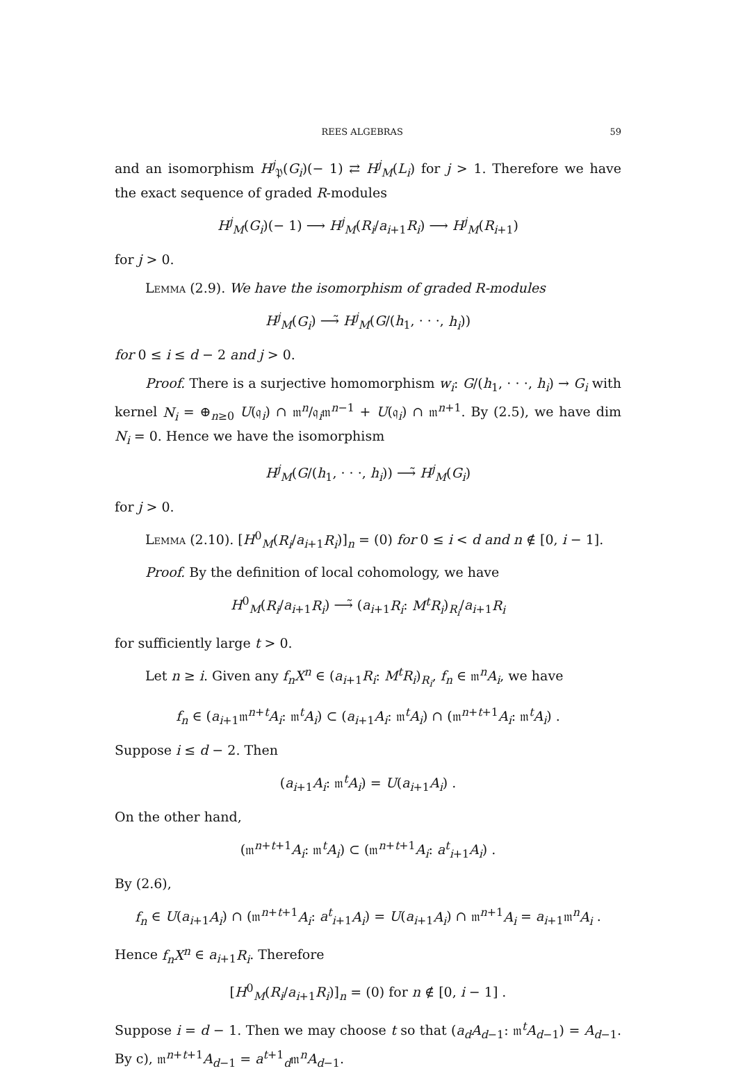REES ALGEBRAS 59
and an isomorphism H<sup>j</sup><sub>𝔓</sub>(G<sub>i</sub>)(− 1) ⇄ H<sup>j</sup><sub>M</sub>(L<sub>i</sub>) for j > 1. Therefore we have the exact sequence of graded R-modules
H<sup>j</sup><sub>M</sub>(G<sub>i</sub>)(− 1) ⟶ H<sup>j</sup><sub>M</sub>(R<sub>i</sub>/a<sub>i+1</sub>R<sub>i</sub>) ⟶ H<sup>j</sup><sub>M</sub>(R<sub>i+1</sub>)
for j > 0.
Lemma (2.9). We have the isomorphism of graded R-modules
H<sup>j</sup><sub>M</sub>(G<sub>i</sub>) ⟶̃ H<sup>j</sup><sub>M</sub>(G/(h<sub>1</sub>, · · ·, h<sub>i</sub>))
for 0 ≤ i ≤ d − 2 and j > 0.
Proof. There is a surjective homomorphism w<sub>i</sub>: G/(h<sub>1</sub>, · · ·, h<sub>i</sub>) → G<sub>i</sub> with kernel N<sub>i</sub> = ⊕<sub>n≥0</sub> U(𝔮<sub>i</sub>) ∩ 𝔪<sup>n</sup>/𝔮<sub>i</sub>𝔪<sup>n−1</sup> + U(𝔮<sub>i</sub>) ∩ 𝔪<sup>n+1</sup>. By (2.5), we have dim N<sub>i</sub> = 0. Hence we have the isomorphism
H<sup>j</sup><sub>M</sub>(G/(h<sub>1</sub>, · · ·, h<sub>i</sub>)) ⟶̃ H<sup>j</sup><sub>M</sub>(G<sub>i</sub>)
for j > 0.
Lemma (2.10). [H<sup>0</sup><sub>M</sub>(R<sub>i</sub>/a<sub>i+1</sub>R<sub>i</sub>)]<sub>n</sub> = (0) for 0 ≤ i < d and n ∉ [0, i − 1].
Proof. By the definition of local cohomology, we have
H<sup>0</sup><sub>M</sub>(R<sub>i</sub>/a<sub>i+1</sub>R<sub>i</sub>) ⟶̃ (a<sub>i+1</sub>R<sub>i</sub>: M<sup>t</sup>R<sub>i</sub>)<sub>R<sub>i</sub></sub>/a<sub>i+1</sub>R<sub>i</sub>
for sufficiently large t > 0.
Let n ≥ i. Given any f<sub>n</sub>X<sup>n</sup> ∈ (a<sub>i+1</sub>R<sub>i</sub>: M<sup>t</sup>R<sub>i</sub>)<sub>R<sub>i</sub></sub>, f<sub>n</sub> ∈ 𝔪<sup>n</sup>A<sub>i</sub>, we have
f<sub>n</sub> ∈ (a<sub>i+1</sub>𝔪<sup>n+t</sup>A<sub>i</sub>: 𝔪<sup>t</sup>A<sub>i</sub>) ⊂ (a<sub>i+1</sub>A<sub>i</sub>: 𝔪<sup>t</sup>A<sub>i</sub>) ∩ (𝔪<sup>n+t+1</sup>A<sub>i</sub>: 𝔪<sup>t</sup>A<sub>i</sub>) .
Suppose i ≤ d − 2. Then
(a<sub>i+1</sub>A<sub>i</sub>: 𝔪<sup>t</sup>A<sub>i</sub>) = U(a<sub>i+1</sub>A<sub>i</sub>) .
On the other hand,
(𝔪<sup>n+t+1</sup>A<sub>i</sub>: 𝔪<sup>t</sup>A<sub>i</sub>) ⊂ (𝔪<sup>n+t+1</sup>A<sub>i</sub>: a<sup>t</sup><sub>i+1</sub>A<sub>i</sub>) .
By (2.6),
f<sub>n</sub> ∈ U(a<sub>i+1</sub>A<sub>i</sub>) ∩ (𝔪<sup>n+t+1</sup>A<sub>i</sub>: a<sup>t</sup><sub>i+1</sub>A<sub>i</sub>) = U(a<sub>i+1</sub>A<sub>i</sub>) ∩ 𝔪<sup>n+1</sup>A<sub>i</sub> = a<sub>i+1</sub>𝔪<sup>n</sup>A<sub>i</sub> .
Hence f<sub>n</sub>X<sup>n</sup> ∈ a<sub>i+1</sub>R<sub>i</sub>. Therefore
[H<sup>0</sup><sub>M</sub>(R<sub>i</sub>/a<sub>i+1</sub>R<sub>i</sub>)]<sub>n</sub> = (0) for n ∉ [0, i − 1] .
Suppose i = d − 1. Then we may choose t so that (a<sub>d</sub>A<sub>d−1</sub>: 𝔪<sup>t</sup>A<sub>d−1</sub>) = A<sub>d−1</sub>. By c), 𝔪<sup>n+t+1</sup>A<sub>d−1</sub> = a<sup>t+1</sup><sub>d</sub>𝔪<sup>n</sup>A<sub>d−1</sub>.